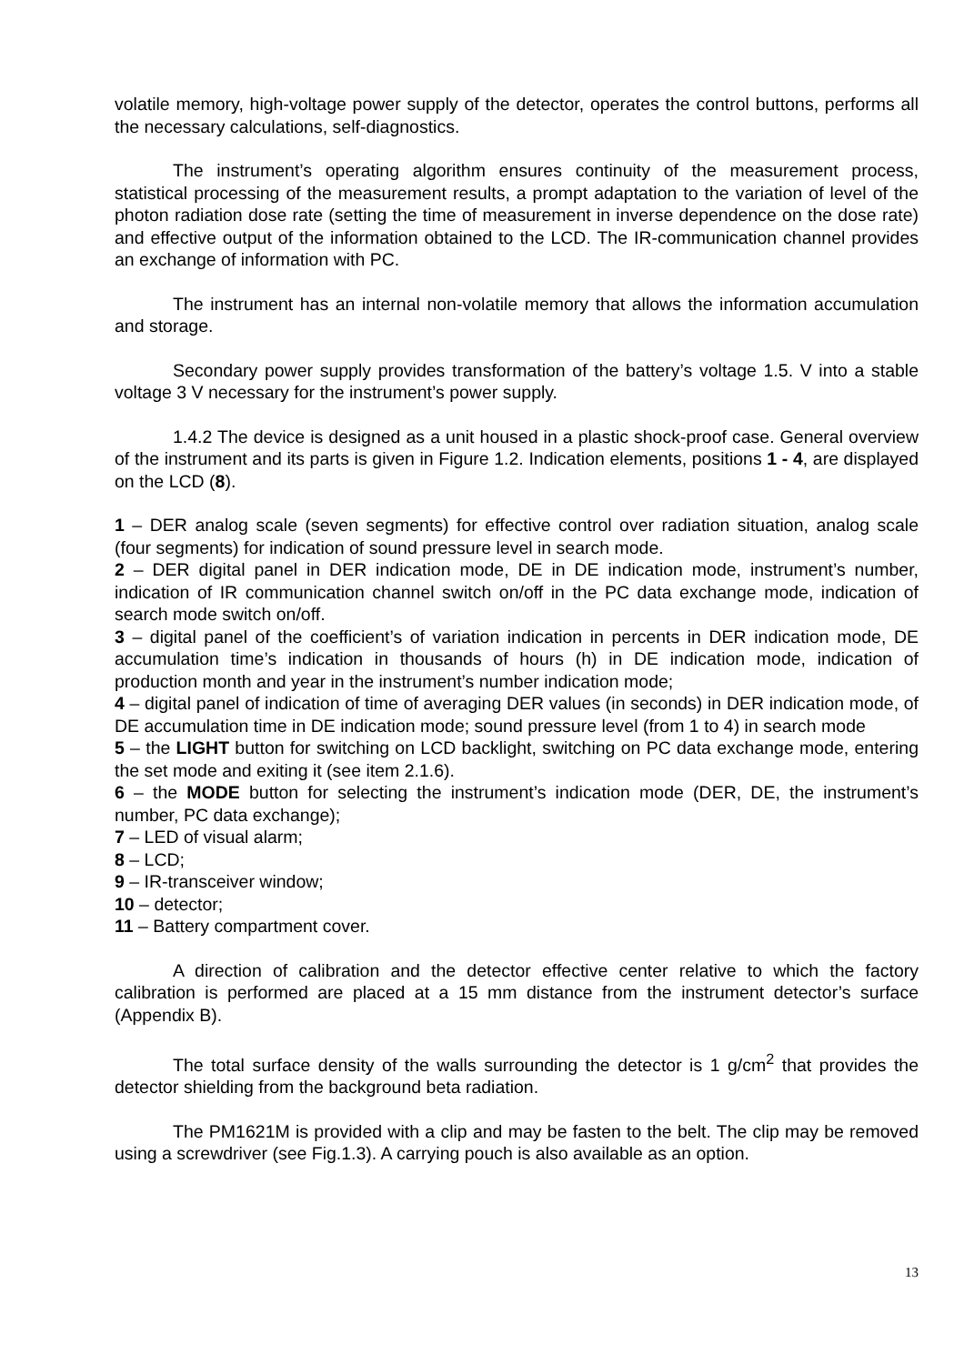volatile memory, high-voltage power supply of the detector, operates the control buttons, performs all the necessary calculations, self-diagnostics.
The instrument’s operating algorithm ensures continuity of the measurement process, statistical processing of the measurement results, a prompt adaptation to the variation of level of the photon radiation dose rate (setting the time of measurement in inverse dependence on the dose rate) and effective output of the information obtained to the LCD. The IR-communication channel provides an exchange of information with PC.
The instrument has an internal non-volatile memory that allows the information accumulation and storage.
Secondary power supply provides transformation of the battery’s voltage 1.5. V into a stable voltage 3 V necessary for the instrument’s power supply.
1.4.2 The device is designed as a unit housed in a plastic shock-proof case. General overview of the instrument and its parts is given in Figure 1.2. Indication elements, positions 1 - 4, are displayed on the LCD (8).
1 – DER analog scale (seven segments) for effective control over radiation situation, analog scale (four segments) for indication of sound pressure level in search mode.
2 – DER digital panel in DER indication mode, DE in DE indication mode, instrument’s number, indication of IR communication channel switch on/off in the PC data exchange mode, indication of search mode switch on/off.
3 – digital panel of the coefficient’s of variation indication in percents in DER indication mode, DE accumulation time’s indication in thousands of hours (h) in DE indication mode, indication of production month and year in the instrument’s number indication mode;
4 – digital panel of indication of time of averaging DER values (in seconds) in DER indication mode, of DE accumulation time in DE indication mode; sound pressure level (from 1 to 4) in search mode
5 – the LIGHT button for switching on LCD backlight, switching on PC data exchange mode, entering the set mode and exiting it (see item 2.1.6).
6 – the MODE button for selecting the instrument’s indication mode (DER, DE, the instrument’s number, PC data exchange);
7 – LED of visual alarm;
8 – LCD;
9 – IR-transceiver window;
10 – detector;
11 – Battery compartment cover.
A direction of calibration and the detector effective center relative to which the factory calibration is performed are placed at a 15 mm distance from the instrument detector’s surface (Appendix B).
The total surface density of the walls surrounding the detector is 1 g/cm<sup>2</sup> that provides the detector shielding from the background beta radiation.
The PM1621M is provided with a clip and may be fasten to the belt. The clip may be removed using a screwdriver (see Fig.1.3). A carrying pouch is also available as an option.
13